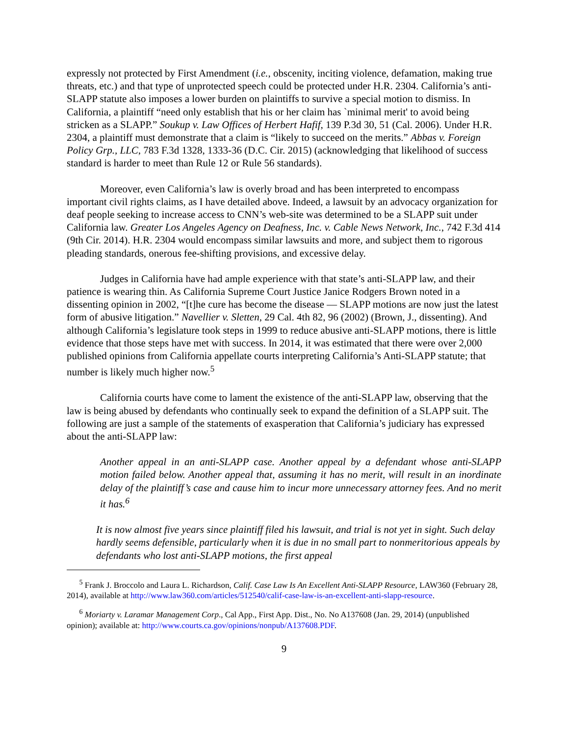expressly not protected by First Amendment (i.e., obscenity, inciting violence, defamation, making true threats, etc.) and that type of unprotected speech could be protected under H.R. 2304. California’s anti-SLAPP statute also imposes a lower burden on plaintiffs to survive a special motion to dismiss. In California, a plaintiff “need only establish that his or her claim has `minimal merit' to avoid being stricken as a SLAPP.” Soukup v. Law Offices of Herbert Hafif, 139 P.3d 30, 51 (Cal. 2006). Under H.R. 2304, a plaintiff must demonstrate that a claim is “likely to succeed on the merits.” Abbas v. Foreign Policy Grp., LLC, 783 F.3d 1328, 1333-36 (D.C. Cir. 2015) (acknowledging that likelihood of success standard is harder to meet than Rule 12 or Rule 56 standards).
Moreover, even California’s law is overly broad and has been interpreted to encompass important civil rights claims, as I have detailed above. Indeed, a lawsuit by an advocacy organization for deaf people seeking to increase access to CNN’s web-site was determined to be a SLAPP suit under California law. Greater Los Angeles Agency on Deafness, Inc. v. Cable News Network, Inc., 742 F.3d 414 (9th Cir. 2014). H.R. 2304 would encompass similar lawsuits and more, and subject them to rigorous pleading standards, onerous fee-shifting provisions, and excessive delay.
Judges in California have had ample experience with that state’s anti-SLAPP law, and their patience is wearing thin. As California Supreme Court Justice Janice Rodgers Brown noted in a dissenting opinion in 2002, “[t]he cure has become the disease — SLAPP motions are now just the latest form of abusive litigation.” Navellier v. Sletten, 29 Cal. 4th 82, 96 (2002) (Brown, J., dissenting). And although California’s legislature took steps in 1999 to reduce abusive anti-SLAPP motions, there is little evidence that those steps have met with success. In 2014, it was estimated that there were over 2,000 published opinions from California appellate courts interpreting California’s Anti-SLAPP statute; that number is likely much higher now.<sup>5</sup>
California courts have come to lament the existence of the anti-SLAPP law, observing that the law is being abused by defendants who continually seek to expand the definition of a SLAPP suit. The following are just a sample of the statements of exasperation that California’s judiciary has expressed about the anti-SLAPP law:
Another appeal in an anti-SLAPP case. Another appeal by a defendant whose anti-SLAPP motion failed below. Another appeal that, assuming it has no merit, will result in an inordinate delay of the plaintiff’s case and cause him to incur more unnecessary attorney fees. And no merit it has.<sup>6</sup>
It is now almost five years since plaintiff filed his lawsuit, and trial is not yet in sight. Such delay hardly seems defensible, particularly when it is due in no small part to nonmeritorious appeals by defendants who lost anti-SLAPP motions, the first appeal
<sup>5</sup> Frank J. Broccolo and Laura L. Richardson, Calif. Case Law Is An Excellent Anti-SLAPP Resource, LAW360 (February 28, 2014), available at http://www.law360.com/articles/512540/calif-case-law-is-an-excellent-anti-slapp-resource.
<sup>6</sup> Moriarty v. Laramar Management Corp., Cal App., First App. Dist., No. No A137608 (Jan. 29, 2014) (unpublished opinion); available at: http://www.courts.ca.gov/opinions/nonpub/A137608.PDF.
9